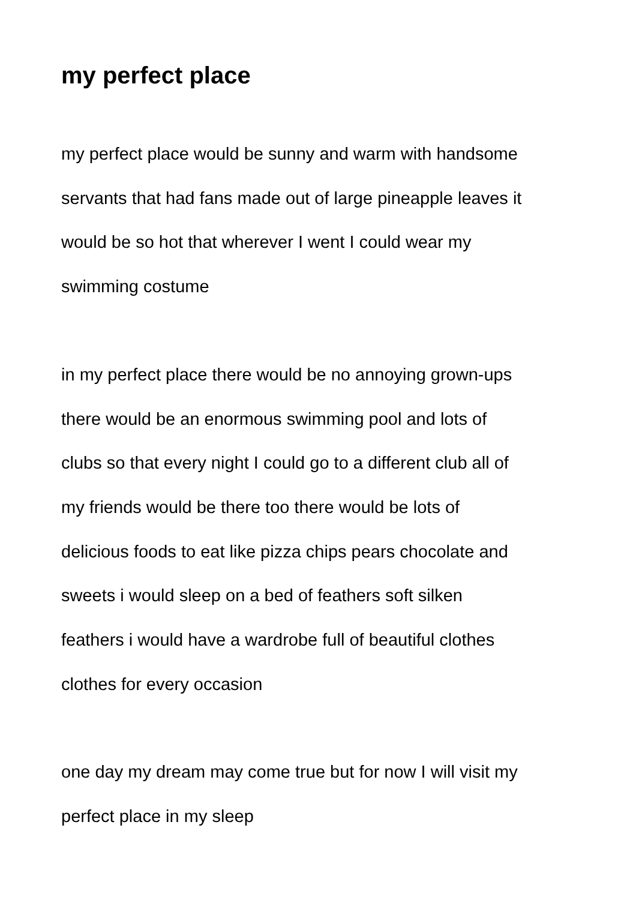my perfect place
my perfect place would be sunny and warm with handsome
servants that had fans made out of large pineapple leaves it
would be so hot that wherever I went I could wear my
swimming costume
in my perfect place there would be no annoying grown-ups
there would be an enormous swimming pool and lots of
clubs so that every night I could go to a different club all of
my friends would be there too there would be lots of
delicious foods to eat like pizza chips pears chocolate and
sweets i would sleep on a bed of feathers soft silken
feathers i would have a wardrobe full of beautiful clothes
clothes for every occasion
one day my dream may come true but for now I will visit my
perfect place in my sleep